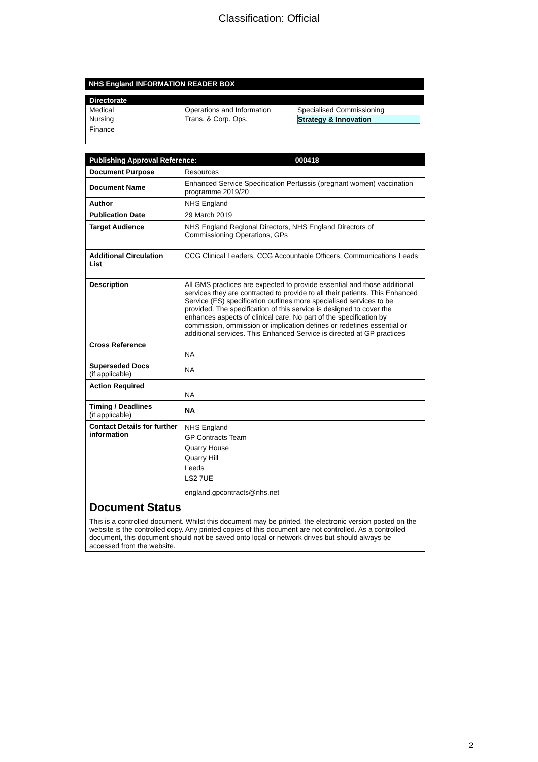Classification: Official
NHS England INFORMATION READER BOX
Directorate
| Medical | Operations and Information | Specialised Commissioning |
| Nursing | Trans. & Corp. Ops. | Strategy & Innovation |
| Finance | | |
| Publishing Approval Reference: 000418 | |
| Document Purpose | Resources |
| Document Name | Enhanced Service Specification Pertussis (pregnant women) vaccination programme 2019/20 |
| Author | NHS England |
| Publication Date | 29 March 2019 |
| Target Audience | NHS England Regional Directors, NHS England Directors of Commissioning Operations, GPs |
| Additional Circulation List | CCG Clinical Leaders, CCG Accountable Officers, Communications Leads |
| Description | All GMS practices are expected to provide essential and those additional services they are contracted to provide to all their patients. This Enhanced Service (ES) specification outlines more specialised services to be provided. The specification of this service is designed to cover the enhances aspects of clinical care. No part of the specification by commission, ommission or implication defines or redefines essential or additional services. This Enhanced Service is directed at GP practices |
| Cross Reference | NA |
| Superseded Docs (if applicable) | NA |
| Action Required | NA |
| Timing / Deadlines (if applicable) | NA |
| Contact Details for further information | NHS England GP Contracts Team Quarry House Quarry Hill Leeds LS2 7UE england.gpcontracts@nhs.net |
| Document Status This is a controlled document. Whilst this document may be printed, the electronic version posted on the website is the controlled copy. Any printed copies of this document are not controlled. As a controlled document, this document should not be saved onto local or network drives but should always be accessed from the website. | |
2